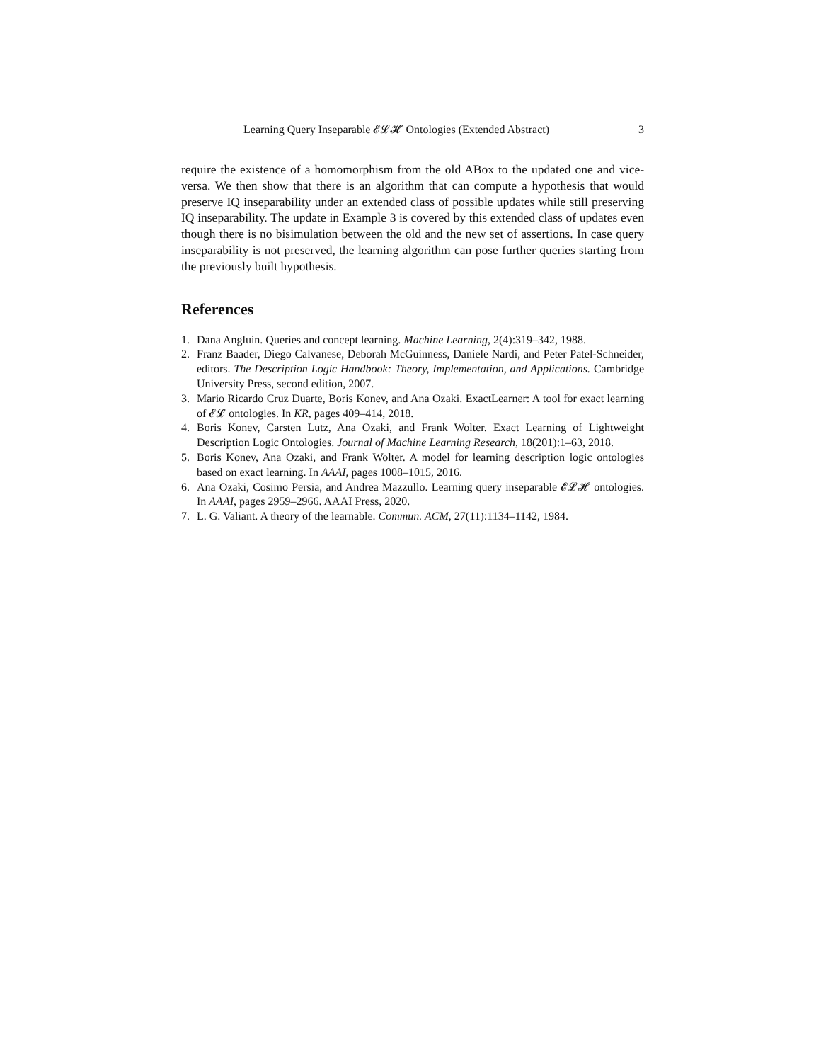Learning Query Inseparable 𝓔𝓛𝓗 Ontologies (Extended Abstract) 3
require the existence of a homomorphism from the old ABox to the updated one and vice-versa. We then show that there is an algorithm that can compute a hypothesis that would preserve IQ inseparability under an extended class of possible updates while still preserving IQ inseparability. The update in Example 3 is covered by this extended class of updates even though there is no bisimulation between the old and the new set of assertions. In case query inseparability is not preserved, the learning algorithm can pose further queries starting from the previously built hypothesis.
References
1. Dana Angluin. Queries and concept learning. Machine Learning, 2(4):319–342, 1988.
2. Franz Baader, Diego Calvanese, Deborah McGuinness, Daniele Nardi, and Peter Patel-Schneider, editors. The Description Logic Handbook: Theory, Implementation, and Applications. Cambridge University Press, second edition, 2007.
3. Mario Ricardo Cruz Duarte, Boris Konev, and Ana Ozaki. ExactLearner: A tool for exact learning of 𝓔𝓛 ontologies. In KR, pages 409–414, 2018.
4. Boris Konev, Carsten Lutz, Ana Ozaki, and Frank Wolter. Exact Learning of Lightweight Description Logic Ontologies. Journal of Machine Learning Research, 18(201):1–63, 2018.
5. Boris Konev, Ana Ozaki, and Frank Wolter. A model for learning description logic ontologies based on exact learning. In AAAI, pages 1008–1015, 2016.
6. Ana Ozaki, Cosimo Persia, and Andrea Mazzullo. Learning query inseparable 𝓔𝓛𝓗 ontologies. In AAAI, pages 2959–2966. AAAI Press, 2020.
7. L. G. Valiant. A theory of the learnable. Commun. ACM, 27(11):1134–1142, 1984.